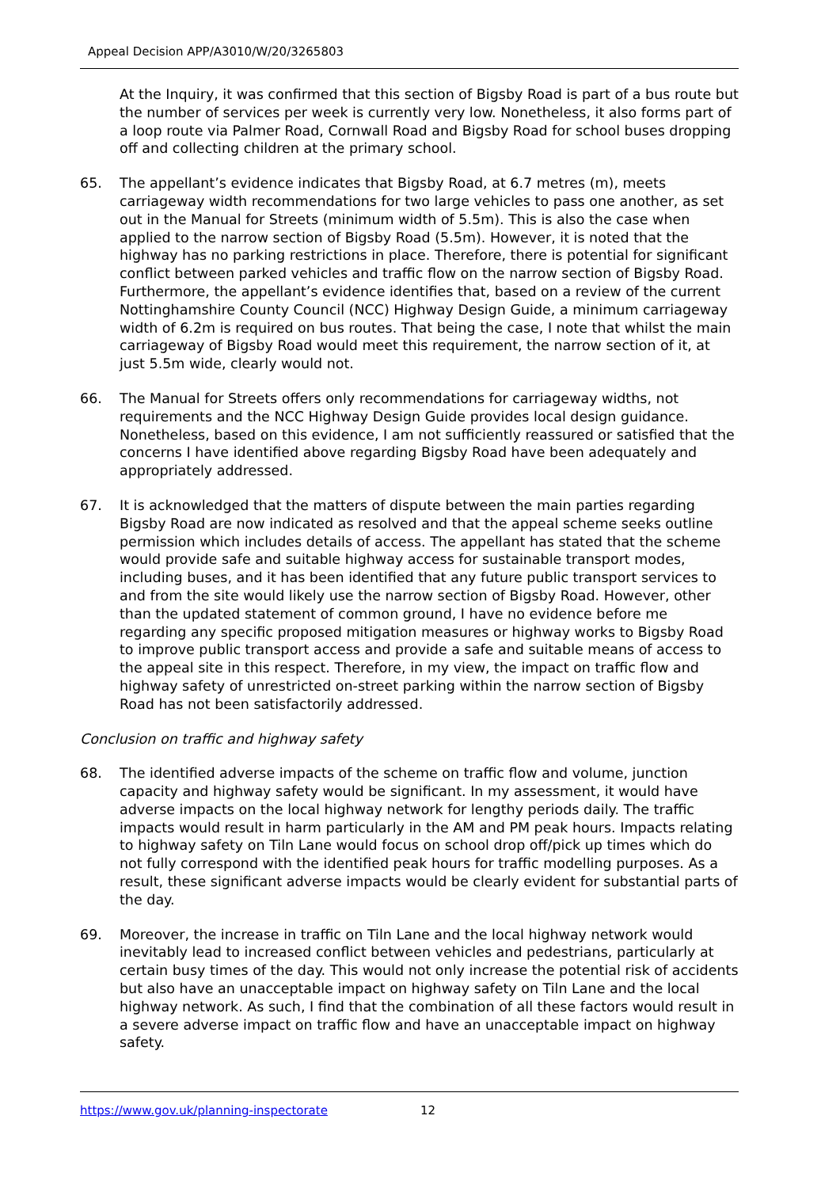Appeal Decision APP/A3010/W/20/3265803
At the Inquiry, it was confirmed that this section of Bigsby Road is part of a bus route but the number of services per week is currently very low. Nonetheless, it also forms part of a loop route via Palmer Road, Cornwall Road and Bigsby Road for school buses dropping off and collecting children at the primary school.
65. The appellant’s evidence indicates that Bigsby Road, at 6.7 metres (m), meets carriageway width recommendations for two large vehicles to pass one another, as set out in the Manual for Streets (minimum width of 5.5m). This is also the case when applied to the narrow section of Bigsby Road (5.5m). However, it is noted that the highway has no parking restrictions in place. Therefore, there is potential for significant conflict between parked vehicles and traffic flow on the narrow section of Bigsby Road. Furthermore, the appellant’s evidence identifies that, based on a review of the current Nottinghamshire County Council (NCC) Highway Design Guide, a minimum carriageway width of 6.2m is required on bus routes. That being the case, I note that whilst the main carriageway of Bigsby Road would meet this requirement, the narrow section of it, at just 5.5m wide, clearly would not.
66. The Manual for Streets offers only recommendations for carriageway widths, not requirements and the NCC Highway Design Guide provides local design guidance. Nonetheless, based on this evidence, I am not sufficiently reassured or satisfied that the concerns I have identified above regarding Bigsby Road have been adequately and appropriately addressed.
67. It is acknowledged that the matters of dispute between the main parties regarding Bigsby Road are now indicated as resolved and that the appeal scheme seeks outline permission which includes details of access. The appellant has stated that the scheme would provide safe and suitable highway access for sustainable transport modes, including buses, and it has been identified that any future public transport services to and from the site would likely use the narrow section of Bigsby Road. However, other than the updated statement of common ground, I have no evidence before me regarding any specific proposed mitigation measures or highway works to Bigsby Road to improve public transport access and provide a safe and suitable means of access to the appeal site in this respect. Therefore, in my view, the impact on traffic flow and highway safety of unrestricted on-street parking within the narrow section of Bigsby Road has not been satisfactorily addressed.
Conclusion on traffic and highway safety
68. The identified adverse impacts of the scheme on traffic flow and volume, junction capacity and highway safety would be significant. In my assessment, it would have adverse impacts on the local highway network for lengthy periods daily. The traffic impacts would result in harm particularly in the AM and PM peak hours. Impacts relating to highway safety on Tiln Lane would focus on school drop off/pick up times which do not fully correspond with the identified peak hours for traffic modelling purposes. As a result, these significant adverse impacts would be clearly evident for substantial parts of the day.
69. Moreover, the increase in traffic on Tiln Lane and the local highway network would inevitably lead to increased conflict between vehicles and pedestrians, particularly at certain busy times of the day. This would not only increase the potential risk of accidents but also have an unacceptable impact on highway safety on Tiln Lane and the local highway network. As such, I find that the combination of all these factors would result in a severe adverse impact on traffic flow and have an unacceptable impact on highway safety.
https://www.gov.uk/planning-inspectorate 12